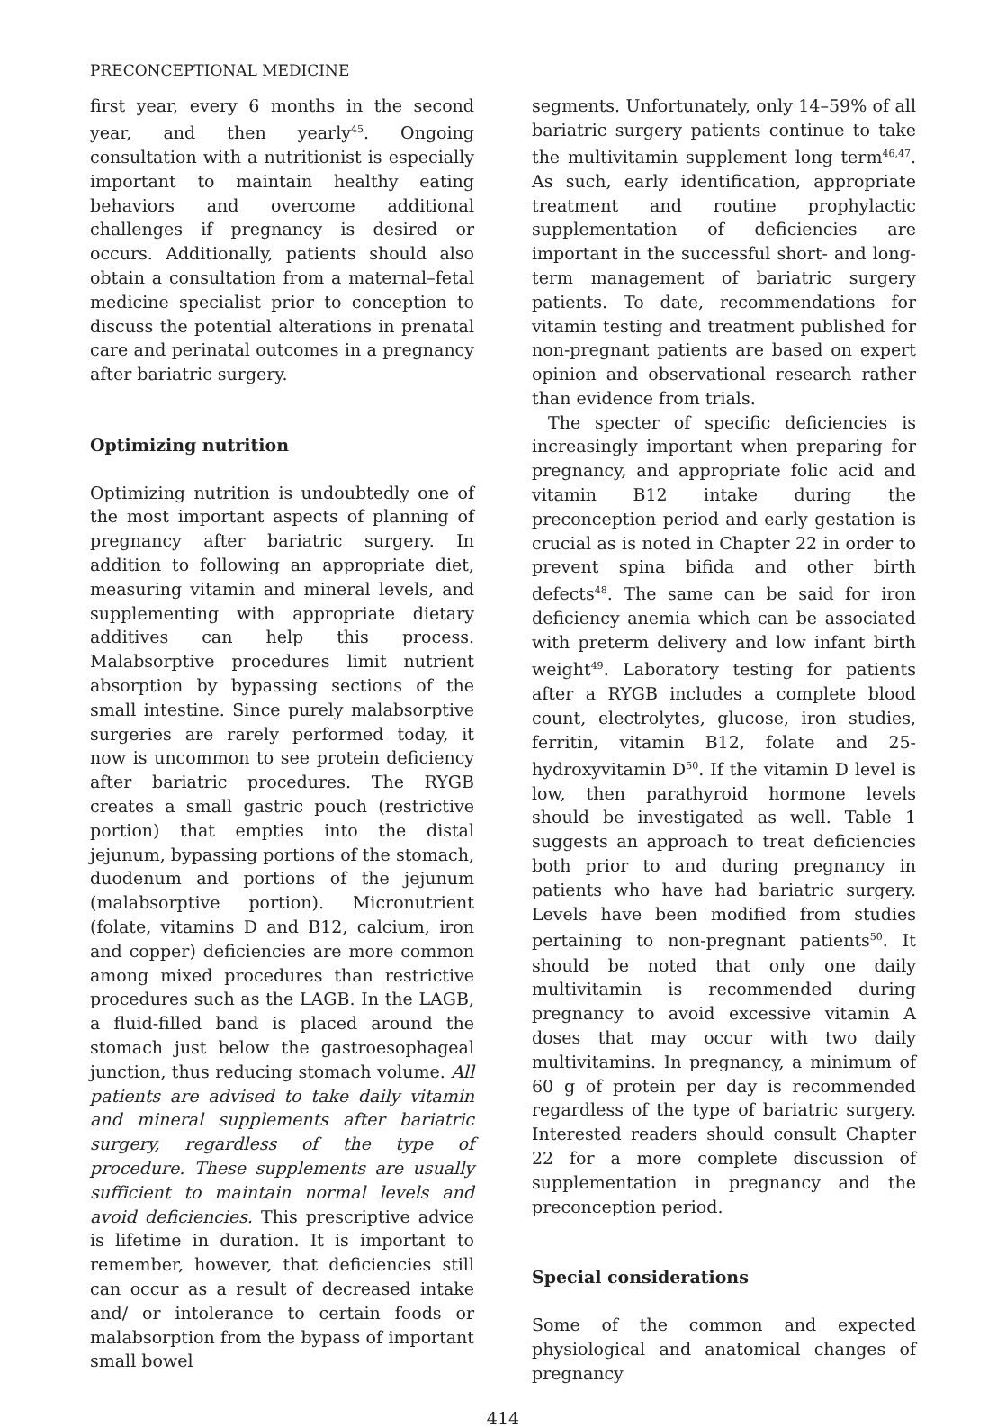PRECONCEPTIONAL MEDICINE
first year, every 6 months in the second year, and then yearly<sup>45</sup>. Ongoing consultation with a nutritionist is especially important to maintain healthy eating behaviors and overcome additional challenges if pregnancy is desired or occurs. Additionally, patients should also obtain a consultation from a maternal–fetal medicine specialist prior to conception to discuss the potential alterations in prenatal care and perinatal outcomes in a pregnancy after bariatric surgery.
Optimizing nutrition
Optimizing nutrition is undoubtedly one of the most important aspects of planning of pregnancy after bariatric surgery. In addition to following an appropriate diet, measuring vitamin and mineral levels, and supplementing with appropriate dietary additives can help this process. Malabsorptive procedures limit nutrient absorption by bypassing sections of the small intestine. Since purely malabsorptive surgeries are rarely performed today, it now is uncommon to see protein deficiency after bariatric procedures. The RYGB creates a small gastric pouch (restrictive portion) that empties into the distal jejunum, bypassing portions of the stomach, duodenum and portions of the jejunum (malabsorptive portion). Micronutrient (folate, vitamins D and B12, calcium, iron and copper) deficiencies are more common among mixed procedures than restrictive procedures such as the LAGB. In the LAGB, a fluid-filled band is placed around the stomach just below the gastroesophageal junction, thus reducing stomach volume. All patients are advised to take daily vitamin and mineral supplements after bariatric surgery, regardless of the type of procedure. These supplements are usually sufficient to maintain normal levels and avoid deficiencies. This prescriptive advice is lifetime in duration. It is important to remember, however, that deficiencies still can occur as a result of decreased intake and/ or intolerance to certain foods or malabsorption from the bypass of important small bowel
segments. Unfortunately, only 14–59% of all bariatric surgery patients continue to take the multivitamin supplement long term<sup>46,47</sup>. As such, early identification, appropriate treatment and routine prophylactic supplementation of deficiencies are important in the successful short- and long-term management of bariatric surgery patients. To date, recommendations for vitamin testing and treatment published for non-pregnant patients are based on expert opinion and observational research rather than evidence from trials.
The specter of specific deficiencies is increasingly important when preparing for pregnancy, and appropriate folic acid and vitamin B12 intake during the preconception period and early gestation is crucial as is noted in Chapter 22 in order to prevent spina bifida and other birth defects<sup>48</sup>. The same can be said for iron deficiency anemia which can be associated with preterm delivery and low infant birth weight<sup>49</sup>. Laboratory testing for patients after a RYGB includes a complete blood count, electrolytes, glucose, iron studies, ferritin, vitamin B12, folate and 25-hydroxyvitamin D<sup>50</sup>. If the vitamin D level is low, then parathyroid hormone levels should be investigated as well. Table 1 suggests an approach to treat deficiencies both prior to and during pregnancy in patients who have had bariatric surgery. Levels have been modified from studies pertaining to non-pregnant patients<sup>50</sup>. It should be noted that only one daily multivitamin is recommended during pregnancy to avoid excessive vitamin A doses that may occur with two daily multivitamins. In pregnancy, a minimum of 60 g of protein per day is recommended regardless of the type of bariatric surgery. Interested readers should consult Chapter 22 for a more complete discussion of supplementation in pregnancy and the preconception period.
Special considerations
Some of the common and expected physiological and anatomical changes of pregnancy
414